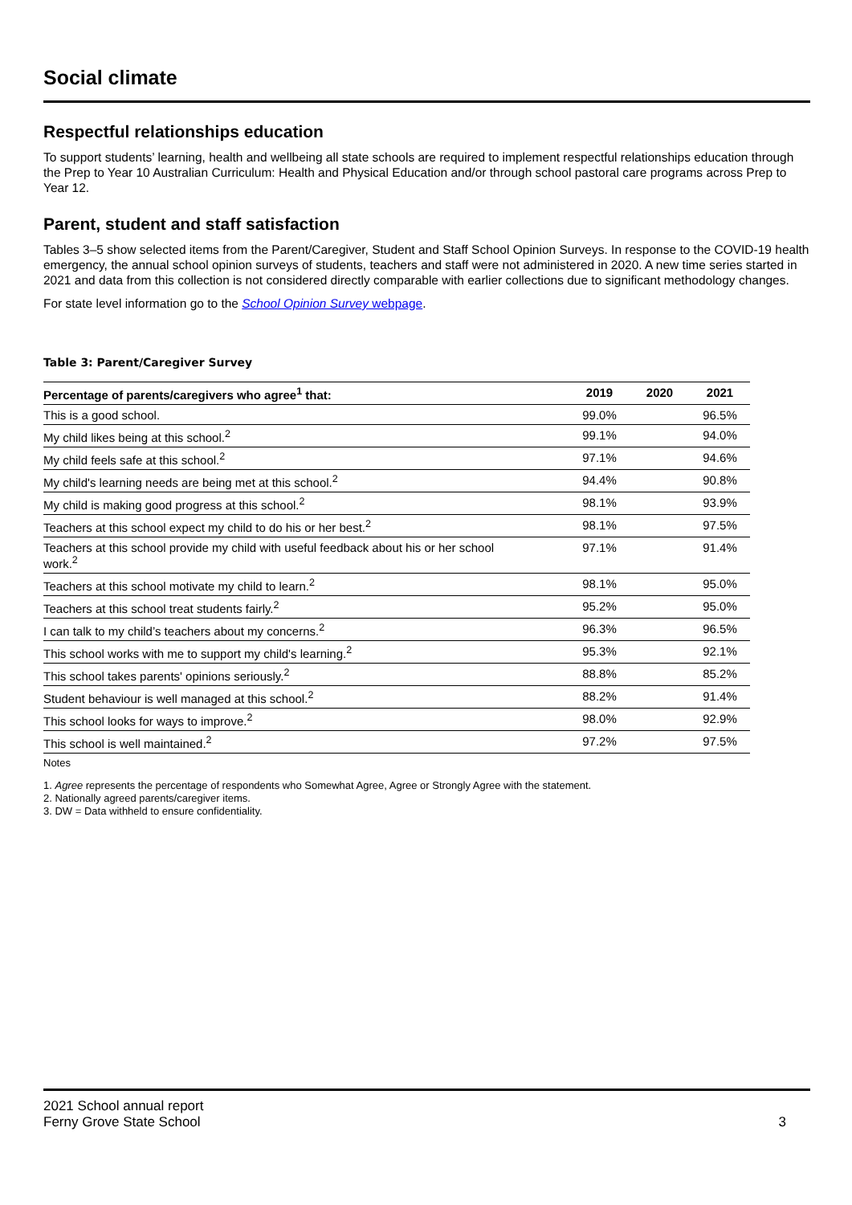Social climate
Respectful relationships education
To support students’ learning, health and wellbeing all state schools are required to implement respectful relationships education through the Prep to Year 10 Australian Curriculum: Health and Physical Education and/or through school pastoral care programs across Prep to Year 12.
Parent, student and staff satisfaction
Tables 3–5 show selected items from the Parent/Caregiver, Student and Staff School Opinion Surveys. In response to the COVID-19 health emergency, the annual school opinion surveys of students, teachers and staff were not administered in 2020. A new time series started in 2021 and data from this collection is not considered directly comparable with earlier collections due to significant methodology changes.
For state level information go to the School Opinion Survey webpage.
Table 3: Parent/Caregiver Survey
| Percentage of parents/caregivers who agree<sup>1</sup> that: | 2019 | 2020 | 2021 |
| --- | --- | --- | --- |
| This is a good school. | 99.0% | | 96.5% |
| My child likes being at this school.<sup>2</sup> | 99.1% | | 94.0% |
| My child feels safe at this school.<sup>2</sup> | 97.1% | | 94.6% |
| My child's learning needs are being met at this school.<sup>2</sup> | 94.4% | | 90.8% |
| My child is making good progress at this school.<sup>2</sup> | 98.1% | | 93.9% |
| Teachers at this school expect my child to do his or her best.<sup>2</sup> | 98.1% | | 97.5% |
| Teachers at this school provide my child with useful feedback about his or her school work.<sup>2</sup> | 97.1% | | 91.4% |
| Teachers at this school motivate my child to learn.<sup>2</sup> | 98.1% | | 95.0% |
| Teachers at this school treat students fairly.<sup>2</sup> | 95.2% | | 95.0% |
| I can talk to my child’s teachers about my concerns.<sup>2</sup> | 96.3% | | 96.5% |
| This school works with me to support my child's learning.<sup>2</sup> | 95.3% | | 92.1% |
| This school takes parents' opinions seriously.<sup>2</sup> | 88.8% | | 85.2% |
| Student behaviour is well managed at this school.<sup>2</sup> | 88.2% | | 91.4% |
| This school looks for ways to improve.<sup>2</sup> | 98.0% | | 92.9% |
| This school is well maintained.<sup>2</sup> | 97.2% | | 97.5% |
Notes
1. Agree represents the percentage of respondents who Somewhat Agree, Agree or Strongly Agree with the statement.
2. Nationally agreed parents/caregiver items.
3. DW = Data withheld to ensure confidentiality.
2021 School annual report
Ferny Grove State School
3